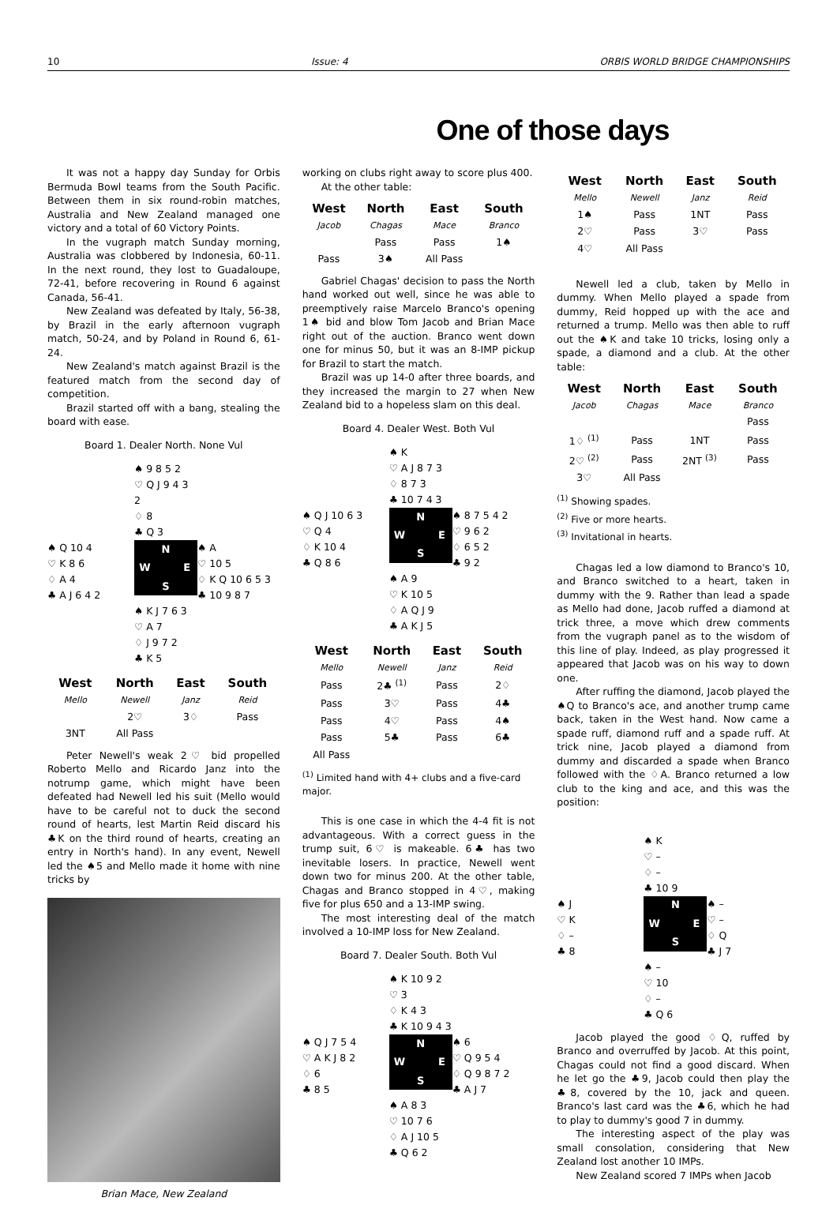10 Issue: 4 ORBIS WORLD BRIDGE CHAMPIONSHIPS
One of those days
It was not a happy day Sunday for Orbis Bermuda Bowl teams from the South Pacific. Between them in six round-robin matches, Australia and New Zealand managed one victory and a total of 60 Victory Points.
In the vugraph match Sunday morning, Australia was clobbered by Indonesia, 60-11. In the next round, they lost to Guadaloupe, 72-41, before recovering in Round 6 against Canada, 56-41.
New Zealand was defeated by Italy, 56-38, by Brazil in the early afternoon vugraph match, 50-24, and by Poland in Round 6, 61-24.
New Zealand's match against Brazil is the featured match from the second day of competition.
Brazil started off with a bang, stealing the board with ease.
Board 1. Dealer North. None Vul
♠ 9 8 5 2
♡ Q J 9 4 3 2
♢ 8
♣ Q 3
♠ Q 10 4
♡ K 8 6
♢ A 4
♣ A J 6 4 2
N W E S
♠ A
♡ 10 5
♢ K Q 10 6 5 3
♣ 10 9 8 7
♠ K J 7 6 3
♡ A 7
♢ J 9 7 2
♣ K 5
| West | North | East | South |
| --- | --- | --- | --- |
| Mello | Newell | Janz | Reid |
| | 2♡ | 3♢ | Pass |
| 3NT | All Pass | | |
Peter Newell's weak 2♡ bid propelled Roberto Mello and Ricardo Janz into the notrump game, which might have been defeated had Newell led his suit (Mello would have to be careful not to duck the second round of hearts, lest Martin Reid discard his ♣K on the third round of hearts, creating an entry in North's hand). In any event, Newell led the ♠5 and Mello made it home with nine tricks by
Brian Mace, New Zealand
working on clubs right away to score plus 400.
At the other table:
| West | North | East | South |
| --- | --- | --- | --- |
| Jacob | Chagas | Mace | Branco |
| | Pass | Pass | 1♠ |
| Pass | 3♠ | All Pass | |
Gabriel Chagas' decision to pass the North hand worked out well, since he was able to preemptively raise Marcelo Branco's opening 1♠ bid and blow Tom Jacob and Brian Mace right out of the auction. Branco went down one for minus 50, but it was an 8-IMP pickup for Brazil to start the match.
Brazil was up 14-0 after three boards, and they increased the margin to 27 when New Zealand bid to a hopeless slam on this deal.
Board 4. Dealer West. Both Vul
♠ K
♡ A J 8 7 3
♢ 8 7 3
♣ 10 7 4 3
♠ Q J 10 6 3
♡ Q 4
♢ K 10 4
♣ Q 8 6
N W E S
♠ 8 7 5 4 2
♡ 9 6 2
♢ 6 5 2
♣ 9 2
♠ A 9
♡ K 10 5
♢ A Q J 9
♣ A K J 5
| West | North | East | South |
| --- | --- | --- | --- |
| Mello | Newell | Janz | Reid |
| Pass | 2♣ <sup>(1)</sup> | Pass | 2♢ |
| Pass | 3♡ | Pass | 4♣ |
| Pass | 4♡ | Pass | 4♠ |
| Pass | 5♣ | Pass | 6♣ |
| All Pass | | | |
<sup>(1)</sup> Limited hand with 4+ clubs and a five-card major.
This is one case in which the 4-4 fit is not advantageous. With a correct guess in the trump suit, 6♡ is makeable. 6♣ has two inevitable losers. In practice, Newell went down two for minus 200. At the other table, Chagas and Branco stopped in 4♡, making five for plus 650 and a 13-IMP swing.
The most interesting deal of the match involved a 10-IMP loss for New Zealand.
Board 7. Dealer South. Both Vul
♠ K 10 9 2
♡ 3
♢ K 4 3
♣ K 10 9 4 3
♠ Q J 7 5 4
♡ A K J 8 2
♢ 6
♣ 8 5
N W E S
♠ 6
♡ Q 9 5 4
♢ Q 9 8 7 2
♣ A J 7
♠ A 8 3
♡ 10 7 6
♢ A J 10 5
♣ Q 6 2
| West | North | East | South |
| --- | --- | --- | --- |
| Mello | Newell | Janz | Reid |
| 1♠ | Pass | 1NT | Pass |
| 2♡ | Pass | 3♡ | Pass |
| 4♡ | All Pass | | |
Newell led a club, taken by Mello in dummy. When Mello played a spade from dummy, Reid hopped up with the ace and returned a trump. Mello was then able to ruff out the ♠K and take 10 tricks, losing only a spade, a diamond and a club. At the other table:
| West | North | East | South |
| --- | --- | --- | --- |
| Jacob | Chagas | Mace | Branco |
| | | | Pass |
| 1♢ <sup>(1)</sup> | Pass | 1NT | Pass |
| 2♡ <sup>(2)</sup> | Pass | 2NT <sup>(3)</sup> | Pass |
| 3♡ | All Pass | | |
<sup>(1)</sup> Showing spades.
<sup>(2)</sup> Five or more hearts.
<sup>(3)</sup> Invitational in hearts.
Chagas led a low diamond to Branco's 10, and Branco switched to a heart, taken in dummy with the 9. Rather than lead a spade as Mello had done, Jacob ruffed a diamond at trick three, a move which drew comments from the vugraph panel as to the wisdom of this line of play. Indeed, as play progressed it appeared that Jacob was on his way to down one.
After ruffing the diamond, Jacob played the ♠Q to Branco's ace, and another trump came back, taken in the West hand. Now came a spade ruff, diamond ruff and a spade ruff. At trick nine, Jacob played a diamond from dummy and discarded a spade when Branco followed with the ♢A. Branco returned a low club to the king and ace, and this was the position:
♠ K
♡ –
♢ –
♣ 10 9
♠ J
♡ K
♢ –
♣ 8
N W E S
♠ –
♡ –
♢ Q
♣ J 7
♠ –
♡ 10
♢ –
♣ Q 6
Jacob played the good ♢Q, ruffed by Branco and overruffed by Jacob. At this point, Chagas could not find a good discard. When he let go the ♣9, Jacob could then play the ♣8, covered by the 10, jack and queen. Branco's last card was the ♣6, which he had to play to dummy's good 7 in dummy.
The interesting aspect of the play was small consolation, considering that New Zealand lost another 10 IMPs.
New Zealand scored 7 IMPs when Jacob